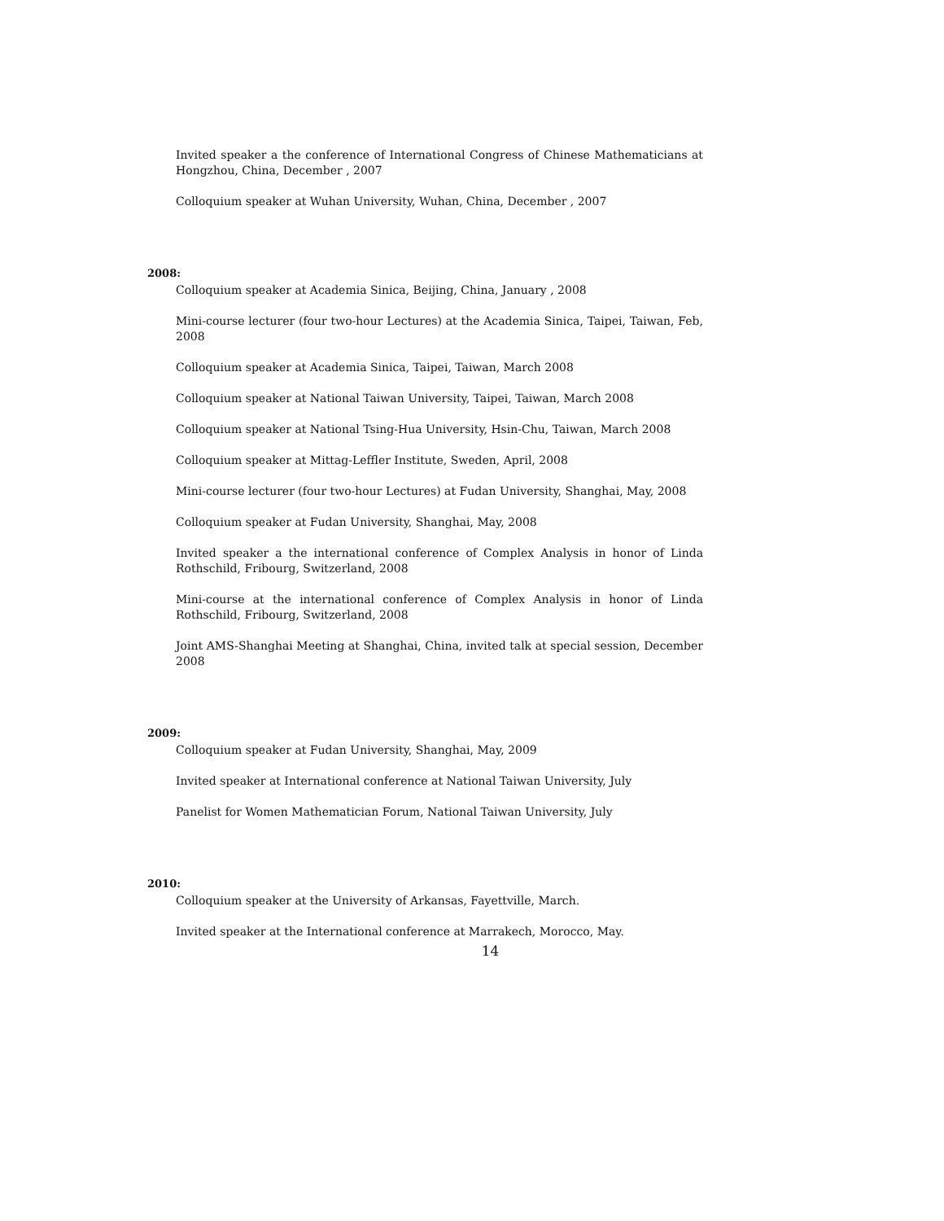Invited speaker a the conference of International Congress of Chinese Mathematicians at Hongzhou, China, December , 2007
Colloquium speaker at Wuhan University, Wuhan, China, December , 2007
2008:
Colloquium speaker at Academia Sinica, Beijing, China, January , 2008
Mini-course lecturer (four two-hour Lectures) at the Academia Sinica, Taipei, Taiwan, Feb, 2008
Colloquium speaker at Academia Sinica, Taipei, Taiwan, March 2008
Colloquium speaker at National Taiwan University, Taipei, Taiwan, March 2008
Colloquium speaker at National Tsing-Hua University, Hsin-Chu, Taiwan, March 2008
Colloquium speaker at Mittag-Leffler Institute, Sweden, April, 2008
Mini-course lecturer (four two-hour Lectures) at Fudan University, Shanghai, May, 2008
Colloquium speaker at Fudan University, Shanghai, May, 2008
Invited speaker a the international conference of Complex Analysis in honor of Linda Rothschild, Fribourg, Switzerland, 2008
Mini-course at the international conference of Complex Analysis in honor of Linda Rothschild, Fribourg, Switzerland, 2008
Joint AMS-Shanghai Meeting at Shanghai, China, invited talk at special session, December 2008
2009:
Colloquium speaker at Fudan University, Shanghai, May, 2009
Invited speaker at International conference at National Taiwan University, July
Panelist for Women Mathematician Forum, National Taiwan University, July
2010:
Colloquium speaker at the University of Arkansas, Fayettville, March.
Invited speaker at the International conference at Marrakech, Morocco, May.
14